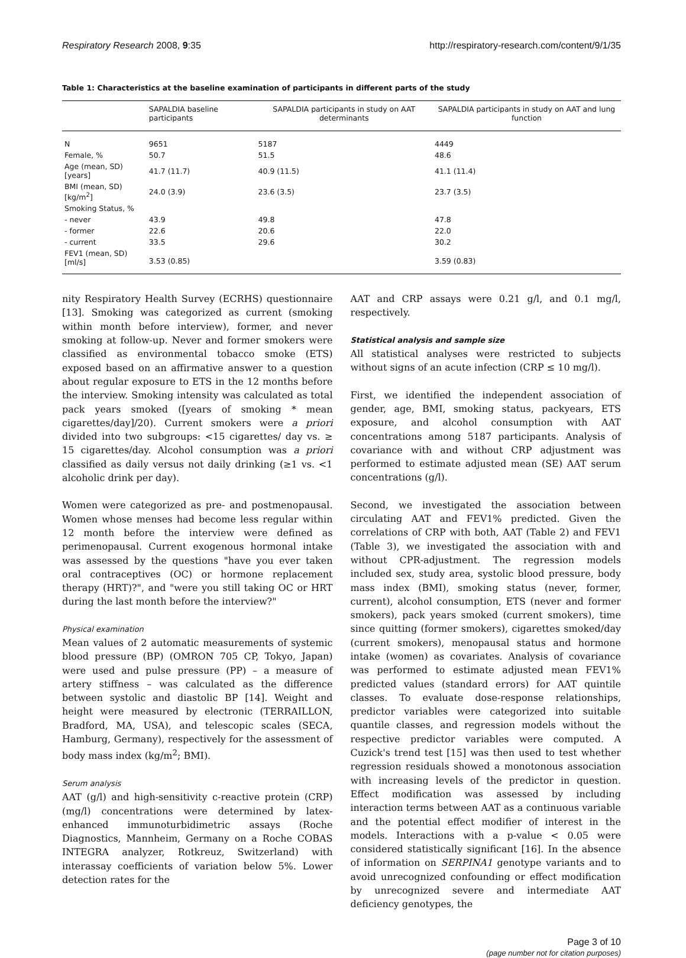Respiratory Research 2008, 9:35 http://respiratory-research.com/content/9/1/35
Table 1: Characteristics at the baseline examination of participants in different parts of the study
| | SAPALDIA baseline participants | SAPALDIA participants in study on AAT determinants | SAPALDIA participants in study on AAT and lung function |
| --- | --- | --- | --- |
| N | 9651 | 5187 | 4449 |
| Female, % | 50.7 | 51.5 | 48.6 |
| Age (mean, SD) [years] | 41.7 (11.7) | 40.9 (11.5) | 41.1 (11.4) |
| BMI (mean, SD) [kg/m<sup>2</sup>] | 24.0 (3.9) | 23.6 (3.5) | 23.7 (3.5) |
| Smoking Status, % | | | |
| - never | 43.9 | 49.8 | 47.8 |
| - former | 22.6 | 20.6 | 22.0 |
| - current | 33.5 | 29.6 | 30.2 |
| FEV1 (mean, SD) [ml/s] | 3.53 (0.85) | | 3.59 (0.83) |
nity Respiratory Health Survey (ECRHS) questionnaire [13]. Smoking was categorized as current (smoking within month before interview), former, and never smoking at follow-up. Never and former smokers were classified as environmental tobacco smoke (ETS) exposed based on an affirmative answer to a question about regular exposure to ETS in the 12 months before the interview. Smoking intensity was calculated as total pack years smoked ([years of smoking * mean cigarettes/day]/20). Current smokers were a priori divided into two subgroups: <15 cigarettes/ day vs. ≥ 15 cigarettes/day. Alcohol consumption was a priori classified as daily versus not daily drinking (≥1 vs. <1 alcoholic drink per day).
Women were categorized as pre- and postmenopausal. Women whose menses had become less regular within 12 month before the interview were defined as perimenopausal. Current exogenous hormonal intake was assessed by the questions "have you ever taken oral contraceptives (OC) or hormone replacement therapy (HRT)?", and "were you still taking OC or HRT during the last month before the interview?"
Physical examination
Mean values of 2 automatic measurements of systemic blood pressure (BP) (OMRON 705 CP, Tokyo, Japan) were used and pulse pressure (PP) – a measure of artery stiffness – was calculated as the difference between systolic and diastolic BP [14]. Weight and height were measured by electronic (TERRAILLON, Bradford, MA, USA), and telescopic scales (SECA, Hamburg, Germany), respectively for the assessment of body mass index (kg/m<sup>2</sup>; BMI).
Serum analysis
AAT (g/l) and high-sensitivity c-reactive protein (CRP) (mg/l) concentrations were determined by latex-enhanced immunoturbidimetric assays (Roche Diagnostics, Mannheim, Germany on a Roche COBAS INTEGRA analyzer, Rotkreuz, Switzerland) with interassay coefficients of variation below 5%. Lower detection rates for the
AAT and CRP assays were 0.21 g/l, and 0.1 mg/l, respectively.
Statistical analysis and sample size
All statistical analyses were restricted to subjects without signs of an acute infection (CRP ≤ 10 mg/l).
First, we identified the independent association of gender, age, BMI, smoking status, packyears, ETS exposure, and alcohol consumption with AAT concentrations among 5187 participants. Analysis of covariance with and without CRP adjustment was performed to estimate adjusted mean (SE) AAT serum concentrations (g/l).
Second, we investigated the association between circulating AAT and FEV1% predicted. Given the correlations of CRP with both, AAT (Table 2) and FEV1 (Table 3), we investigated the association with and without CPR-adjustment. The regression models included sex, study area, systolic blood pressure, body mass index (BMI), smoking status (never, former, current), alcohol consumption, ETS (never and former smokers), pack years smoked (current smokers), time since quitting (former smokers), cigarettes smoked/day (current smokers), menopausal status and hormone intake (women) as covariates. Analysis of covariance was performed to estimate adjusted mean FEV1% predicted values (standard errors) for AAT quintile classes. To evaluate dose-response relationships, predictor variables were categorized into suitable quantile classes, and regression models without the respective predictor variables were computed. A Cuzick's trend test [15] was then used to test whether regression residuals showed a monotonous association with increasing levels of the predictor in question. Effect modification was assessed by including interaction terms between AAT as a continuous variable and the potential effect modifier of interest in the models. Interactions with a p-value < 0.05 were considered statistically significant [16]. In the absence of information on SERPINA1 genotype variants and to avoid unrecognized confounding or effect modification by unrecognized severe and intermediate AAT deficiency genotypes, the
Page 3 of 10
(page number not for citation purposes)